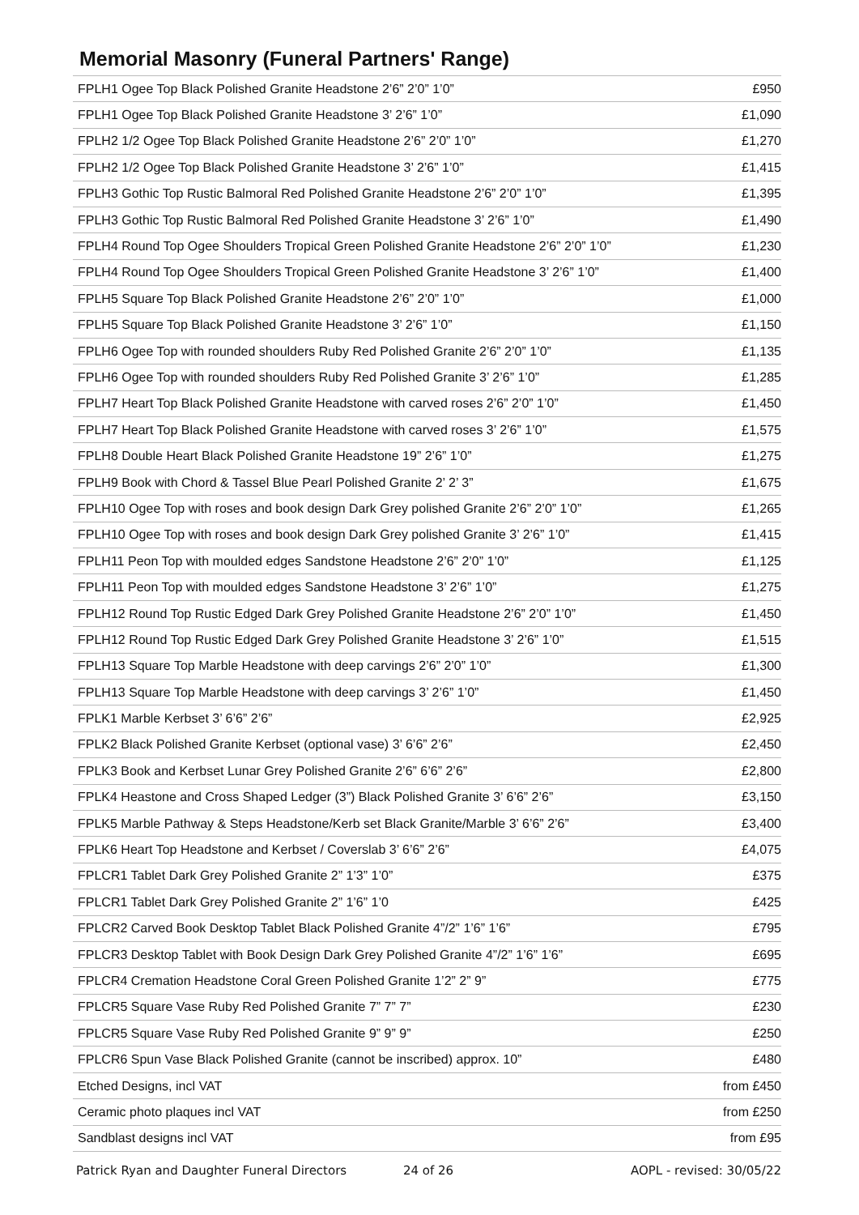Memorial Masonry (Funeral Partners' Range)
| FPLH1 Ogee Top Black Polished Granite Headstone 2’6” 2’0” 1’0” | £950 |
| FPLH1 Ogee Top Black Polished Granite Headstone 3’ 2’6” 1’0” | £1,090 |
| FPLH2 1/2 Ogee Top Black Polished Granite Headstone 2’6” 2’0” 1’0” | £1,270 |
| FPLH2 1/2 Ogee Top Black Polished Granite Headstone 3’ 2’6” 1’0” | £1,415 |
| FPLH3 Gothic Top Rustic Balmoral Red Polished Granite Headstone 2’6” 2’0” 1’0” | £1,395 |
| FPLH3 Gothic Top Rustic Balmoral Red Polished Granite Headstone 3’ 2’6” 1’0” | £1,490 |
| FPLH4 Round Top Ogee Shoulders Tropical Green Polished Granite Headstone 2’6” 2’0” 1’0” | £1,230 |
| FPLH4 Round Top Ogee Shoulders Tropical Green Polished Granite Headstone 3’ 2’6” 1’0” | £1,400 |
| FPLH5 Square Top Black Polished Granite Headstone 2’6” 2’0” 1’0” | £1,000 |
| FPLH5 Square Top Black Polished Granite Headstone 3’ 2’6” 1’0” | £1,150 |
| FPLH6 Ogee Top with rounded shoulders Ruby Red Polished Granite 2’6” 2’0” 1’0” | £1,135 |
| FPLH6 Ogee Top with rounded shoulders Ruby Red Polished Granite 3’ 2’6” 1’0” | £1,285 |
| FPLH7 Heart Top Black Polished Granite Headstone with carved roses 2’6” 2’0” 1’0” | £1,450 |
| FPLH7 Heart Top Black Polished Granite Headstone with carved roses 3’ 2’6” 1’0” | £1,575 |
| FPLH8 Double Heart Black Polished Granite Headstone 19” 2’6” 1’0” | £1,275 |
| FPLH9 Book with Chord & Tassel Blue Pearl Polished Granite 2’ 2’ 3” | £1,675 |
| FPLH10 Ogee Top with roses and book design Dark Grey polished Granite 2’6” 2’0” 1’0” | £1,265 |
| FPLH10 Ogee Top with roses and book design Dark Grey polished Granite 3’ 2’6” 1’0” | £1,415 |
| FPLH11 Peon Top with moulded edges Sandstone Headstone 2’6” 2’0” 1’0” | £1,125 |
| FPLH11 Peon Top with moulded edges Sandstone Headstone 3’ 2’6” 1’0” | £1,275 |
| FPLH12 Round Top Rustic Edged Dark Grey Polished Granite Headstone 2’6” 2’0” 1’0” | £1,450 |
| FPLH12 Round Top Rustic Edged Dark Grey Polished Granite Headstone 3’ 2’6” 1’0” | £1,515 |
| FPLH13 Square Top Marble Headstone with deep carvings 2’6” 2’0” 1’0” | £1,300 |
| FPLH13 Square Top Marble Headstone with deep carvings 3’ 2’6” 1’0” | £1,450 |
| FPLK1 Marble Kerbset 3’ 6’6” 2’6” | £2,925 |
| FPLK2 Black Polished Granite Kerbset (optional vase) 3’ 6’6” 2’6” | £2,450 |
| FPLK3 Book and Kerbset Lunar Grey Polished Granite 2’6” 6’6” 2’6” | £2,800 |
| FPLK4 Heastone and Cross Shaped Ledger (3”) Black Polished Granite 3’ 6’6” 2’6” | £3,150 |
| FPLK5 Marble Pathway & Steps Headstone/Kerb set Black Granite/Marble 3’ 6’6” 2’6” | £3,400 |
| FPLK6 Heart Top Headstone and Kerbset / Coverslab 3’ 6’6” 2’6” | £4,075 |
| FPLCR1 Tablet Dark Grey Polished Granite 2” 1’3” 1’0” | £375 |
| FPLCR1 Tablet Dark Grey Polished Granite 2” 1’6” 1’0 | £425 |
| FPLCR2 Carved Book Desktop Tablet Black Polished Granite 4”/2” 1’6” 1’6” | £795 |
| FPLCR3 Desktop Tablet with Book Design Dark Grey Polished Granite 4”/2” 1’6” 1’6” | £695 |
| FPLCR4 Cremation Headstone Coral Green Polished Granite 1’2” 2” 9” | £775 |
| FPLCR5 Square Vase Ruby Red Polished Granite 7” 7” 7” | £230 |
| FPLCR5 Square Vase Ruby Red Polished Granite 9” 9” 9” | £250 |
| FPLCR6 Spun Vase Black Polished Granite (cannot be inscribed) approx. 10” | £480 |
| Etched Designs, incl VAT | from £450 |
| Ceramic photo plaques incl VAT | from £250 |
| Sandblast designs incl VAT | from £95 |
Patrick Ryan and Daughter Funeral Directors 24 of 26 AOPL - revised: 30/05/22